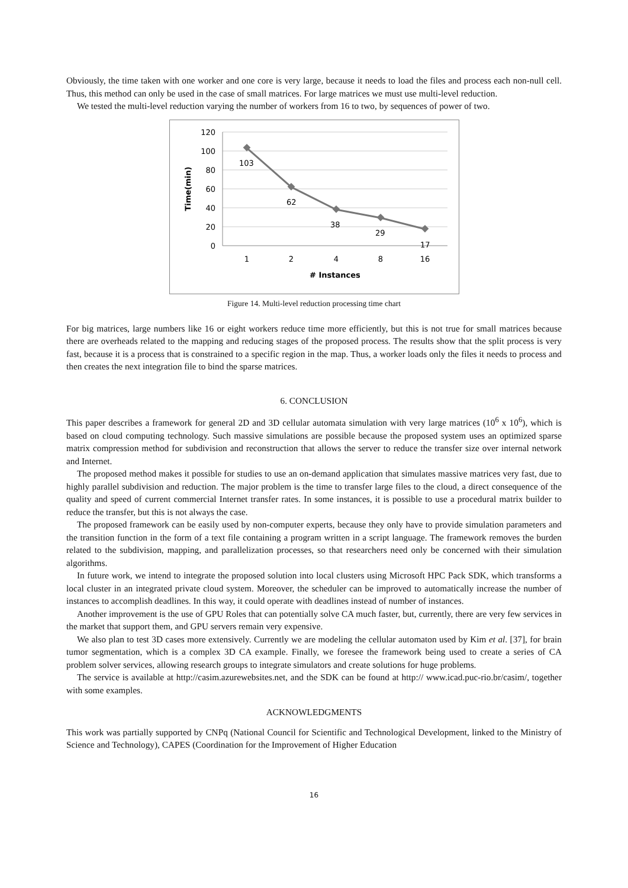Obviously, the time taken with one worker and one core is very large, because it needs to load the files and process each non-null cell. Thus, this method can only be used in the case of small matrices. For large matrices we must use multi-level reduction.
We tested the multi-level reduction varying the number of workers from 16 to two, by sequences of power of two.
120
100
80
60
40
20
0
Time(min)
103
62
38
29
17
1
2
4
8
16
# Instances
Figure 14. Multi-level reduction processing time chart
For big matrices, large numbers like 16 or eight workers reduce time more efficiently, but this is not true for small matrices because there are overheads related to the mapping and reducing stages of the proposed process. The results show that the split process is very fast, because it is a process that is constrained to a specific region in the map. Thus, a worker loads only the files it needs to process and then creates the next integration file to bind the sparse matrices.
6. CONCLUSION
This paper describes a framework for general 2D and 3D cellular automata simulation with very large matrices (10<sup>6</sup> x 10<sup>6</sup>), which is based on cloud computing technology. Such massive simulations are possible because the proposed system uses an optimized sparse matrix compression method for subdivision and reconstruction that allows the server to reduce the transfer size over internal network and Internet.
The proposed method makes it possible for studies to use an on-demand application that simulates massive matrices very fast, due to highly parallel subdivision and reduction. The major problem is the time to transfer large files to the cloud, a direct consequence of the quality and speed of current commercial Internet transfer rates. In some instances, it is possible to use a procedural matrix builder to reduce the transfer, but this is not always the case.
The proposed framework can be easily used by non-computer experts, because they only have to provide simulation parameters and the transition function in the form of a text file containing a program written in a script language. The framework removes the burden related to the subdivision, mapping, and parallelization processes, so that researchers need only be concerned with their simulation algorithms.
In future work, we intend to integrate the proposed solution into local clusters using Microsoft HPC Pack SDK, which transforms a local cluster in an integrated private cloud system. Moreover, the scheduler can be improved to automatically increase the number of instances to accomplish deadlines. In this way, it could operate with deadlines instead of number of instances.
Another improvement is the use of GPU Roles that can potentially solve CA much faster, but, currently, there are very few services in the market that support them, and GPU servers remain very expensive.
We also plan to test 3D cases more extensively. Currently we are modeling the cellular automaton used by Kim et al. [37], for brain tumor segmentation, which is a complex 3D CA example. Finally, we foresee the framework being used to create a series of CA problem solver services, allowing research groups to integrate simulators and create solutions for huge problems.
The service is available at http://casim.azurewebsites.net, and the SDK can be found at http:// www.icad.puc-rio.br/casim/, together with some examples.
ACKNOWLEDGMENTS
This work was partially supported by CNPq (National Council for Scientific and Technological Development, linked to the Ministry of Science and Technology), CAPES (Coordination for the Improvement of Higher Education
16